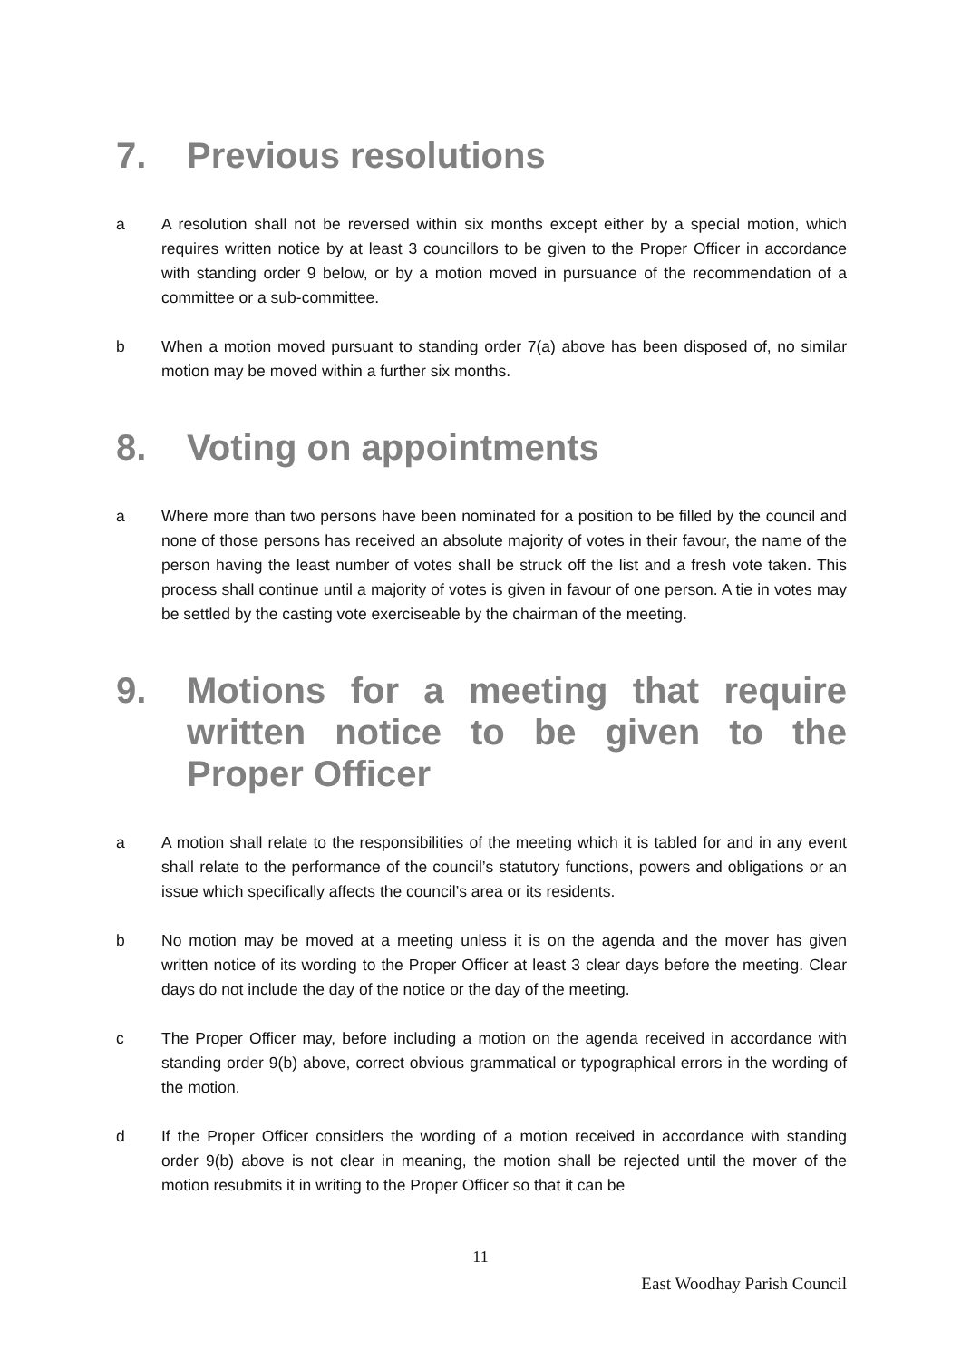7. Previous resolutions
a A resolution shall not be reversed within six months except either by a special motion, which requires written notice by at least 3 councillors to be given to the Proper Officer in accordance with standing order 9 below, or by a motion moved in pursuance of the recommendation of a committee or a sub-committee.
b When a motion moved pursuant to standing order 7(a) above has been disposed of, no similar motion may be moved within a further six months.
8. Voting on appointments
a Where more than two persons have been nominated for a position to be filled by the council and none of those persons has received an absolute majority of votes in their favour, the name of the person having the least number of votes shall be struck off the list and a fresh vote taken. This process shall continue until a majority of votes is given in favour of one person. A tie in votes may be settled by the casting vote exerciseable by the chairman of the meeting.
9. Motions for a meeting that require written notice to be given to the Proper Officer
a A motion shall relate to the responsibilities of the meeting which it is tabled for and in any event shall relate to the performance of the council’s statutory functions, powers and obligations or an issue which specifically affects the council’s area or its residents.
b No motion may be moved at a meeting unless it is on the agenda and the mover has given written notice of its wording to the Proper Officer at least 3 clear days before the meeting. Clear days do not include the day of the notice or the day of the meeting.
c The Proper Officer may, before including a motion on the agenda received in accordance with standing order 9(b) above, correct obvious grammatical or typographical errors in the wording of the motion.
d If the Proper Officer considers the wording of a motion received in accordance with standing order 9(b) above is not clear in meaning, the motion shall be rejected until the mover of the motion resubmits it in writing to the Proper Officer so that it can be
11
East Woodhay Parish Council